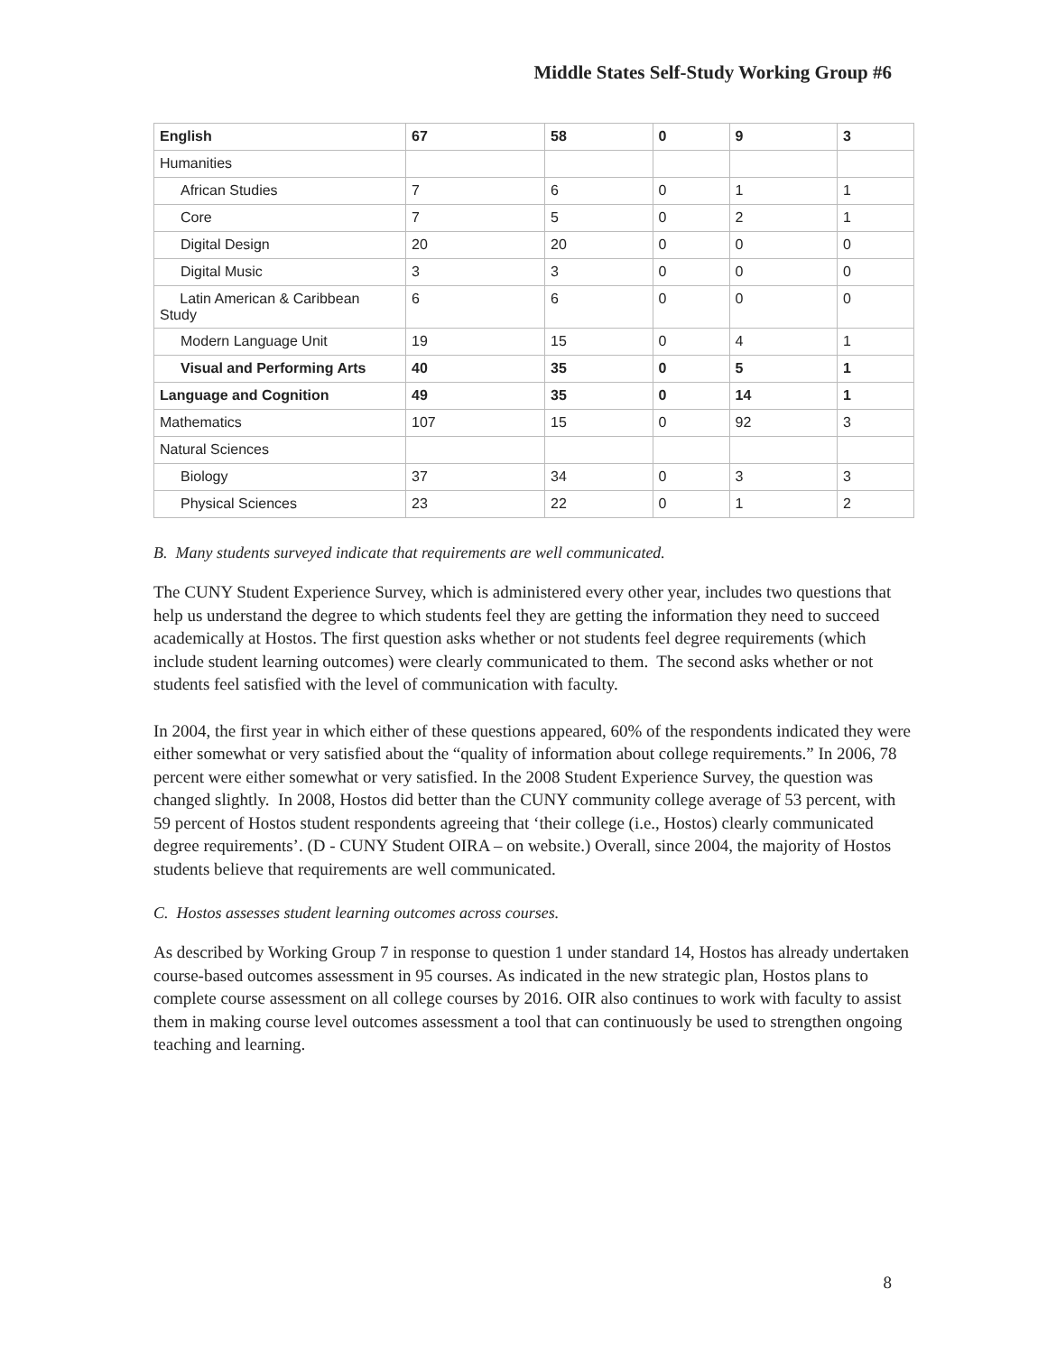Middle States Self-Study Working Group #6
| English | 67 | 58 | 0 | 9 | 3 |
| Humanities | | | | | |
| African Studies | 7 | 6 | 0 | 1 | 1 |
| Core | 7 | 5 | 0 | 2 | 1 |
| Digital Design | 20 | 20 | 0 | 0 | 0 |
| Digital Music | 3 | 3 | 0 | 0 | 0 |
| Latin American & Caribbean Study | 6 | 6 | 0 | 0 | 0 |
| Modern Language Unit | 19 | 15 | 0 | 4 | 1 |
| Visual and Performing Arts | 40 | 35 | 0 | 5 | 1 |
| Language and Cognition | 49 | 35 | 0 | 14 | 1 |
| Mathematics | 107 | 15 | 0 | 92 | 3 |
| Natural Sciences | | | | | |
| Biology | 37 | 34 | 0 | 3 | 3 |
| Physical Sciences | 23 | 22 | 0 | 1 | 2 |
B. Many students surveyed indicate that requirements are well communicated.
The CUNY Student Experience Survey, which is administered every other year, includes two questions that help us understand the degree to which students feel they are getting the information they need to succeed academically at Hostos. The first question asks whether or not students feel degree requirements (which include student learning outcomes) were clearly communicated to them. The second asks whether or not students feel satisfied with the level of communication with faculty.
In 2004, the first year in which either of these questions appeared, 60% of the respondents indicated they were either somewhat or very satisfied about the “quality of information about college requirements.” In 2006, 78 percent were either somewhat or very satisfied. In the 2008 Student Experience Survey, the question was changed slightly. In 2008, Hostos did better than the CUNY community college average of 53 percent, with 59 percent of Hostos student respondents agreeing that ‘their college (i.e., Hostos) clearly communicated degree requirements’. (D - CUNY Student OIRA – on website.) Overall, since 2004, the majority of Hostos students believe that requirements are well communicated.
C. Hostos assesses student learning outcomes across courses.
As described by Working Group 7 in response to question 1 under standard 14, Hostos has already undertaken course-based outcomes assessment in 95 courses. As indicated in the new strategic plan, Hostos plans to complete course assessment on all college courses by 2016. OIR also continues to work with faculty to assist them in making course level outcomes assessment a tool that can continuously be used to strengthen ongoing teaching and learning.
8